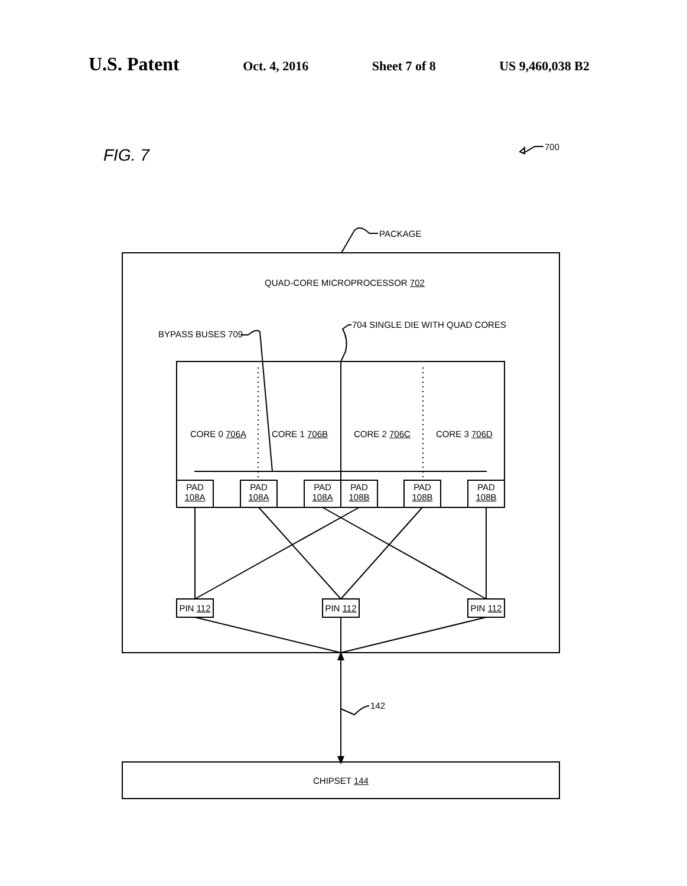U.S. Patent Oct. 4, 2016 Sheet 7 of 8 US 9,460,038 B2
FIG. 7
700
PACKAGE
QUAD-CORE MICROPROCESSOR 702
BYPASS BUSES 709
704 SINGLE DIE WITH QUAD CORES
CORE 0 706A CORE 1 706B CORE 2 706C CORE 3 706D
PAD 108A
PAD 108A
PAD 108A
PAD 108B
PAD 108B
PAD 108B
PIN 112
PIN 112
PIN 112
142
CHIPSET 144